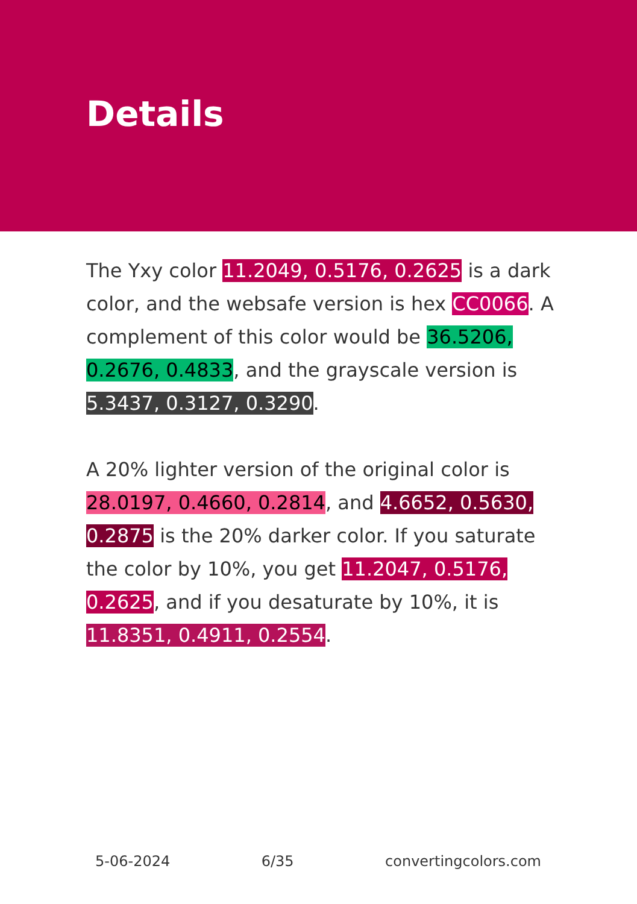Details
The Yxy color 11.2049, 0.5176, 0.2625 is a dark color, and the websafe version is hex CC0066. A complement of this color would be 36.5206, 0.2676, 0.4833, and the grayscale version is 5.3437, 0.3127, 0.3290.
A 20% lighter version of the original color is 28.0197, 0.4660, 0.2814, and 4.6652, 0.5630, 0.2875 is the 20% darker color. If you saturate the color by 10%, you get 11.2047, 0.5176, 0.2625, and if you desaturate by 10%, it is 11.8351, 0.4911, 0.2554.
5-06-2024 6/35 convertingcolors.com